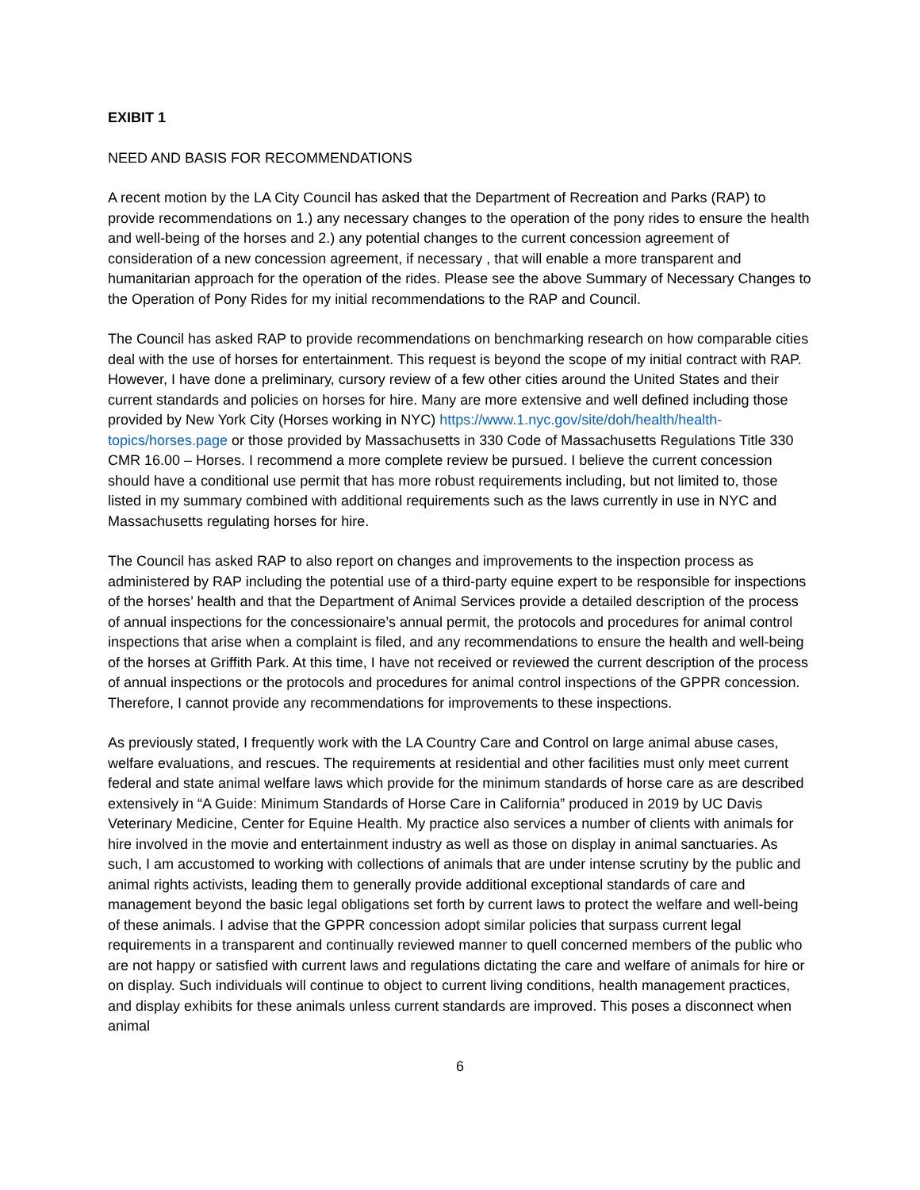EXIBIT 1
NEED AND BASIS FOR RECOMMENDATIONS
A recent motion by the LA City Council has asked that the Department of Recreation and Parks (RAP) to provide recommendations on 1.) any necessary changes to the operation of the pony rides to ensure the health and well-being of the horses and 2.) any potential changes to the current concession agreement of consideration of a new concession agreement, if necessary , that will enable a more transparent and humanitarian approach for the operation of the rides. Please see the above Summary of Necessary Changes to the Operation of Pony Rides for my initial recommendations to the RAP and Council.
The Council has asked RAP to provide recommendations on benchmarking research on how comparable cities deal with the use of horses for entertainment. This request is beyond the scope of my initial contract with RAP. However, I have done a preliminary, cursory review of a few other cities around the United States and their current standards and policies on horses for hire. Many are more extensive and well defined including those provided by New York City (Horses working in NYC) https://www.1.nyc.gov/site/doh/health/health-topics/horses.page or those provided by Massachusetts in 330 Code of Massachusetts Regulations Title 330 CMR 16.00 – Horses. I recommend a more complete review be pursued. I believe the current concession should have a conditional use permit that has more robust requirements including, but not limited to, those listed in my summary combined with additional requirements such as the laws currently in use in NYC and Massachusetts regulating horses for hire.
The Council has asked RAP to also report on changes and improvements to the inspection process as administered by RAP including the potential use of a third-party equine expert to be responsible for inspections of the horses’ health and that the Department of Animal Services provide a detailed description of the process of annual inspections for the concessionaire’s annual permit, the protocols and procedures for animal control inspections that arise when a complaint is filed, and any recommendations to ensure the health and well-being of the horses at Griffith Park. At this time, I have not received or reviewed the current description of the process of annual inspections or the protocols and procedures for animal control inspections of the GPPR concession. Therefore, I cannot provide any recommendations for improvements to these inspections.
As previously stated, I frequently work with the LA Country Care and Control on large animal abuse cases, welfare evaluations, and rescues. The requirements at residential and other facilities must only meet current federal and state animal welfare laws which provide for the minimum standards of horse care as are described extensively in “A Guide: Minimum Standards of Horse Care in California” produced in 2019 by UC Davis Veterinary Medicine, Center for Equine Health. My practice also services a number of clients with animals for hire involved in the movie and entertainment industry as well as those on display in animal sanctuaries. As such, I am accustomed to working with collections of animals that are under intense scrutiny by the public and animal rights activists, leading them to generally provide additional exceptional standards of care and management beyond the basic legal obligations set forth by current laws to protect the welfare and well-being of these animals. I advise that the GPPR concession adopt similar policies that surpass current legal requirements in a transparent and continually reviewed manner to quell concerned members of the public who are not happy or satisfied with current laws and regulations dictating the care and welfare of animals for hire or on display. Such individuals will continue to object to current living conditions, health management practices, and display exhibits for these animals unless current standards are improved. This poses a disconnect when animal
6